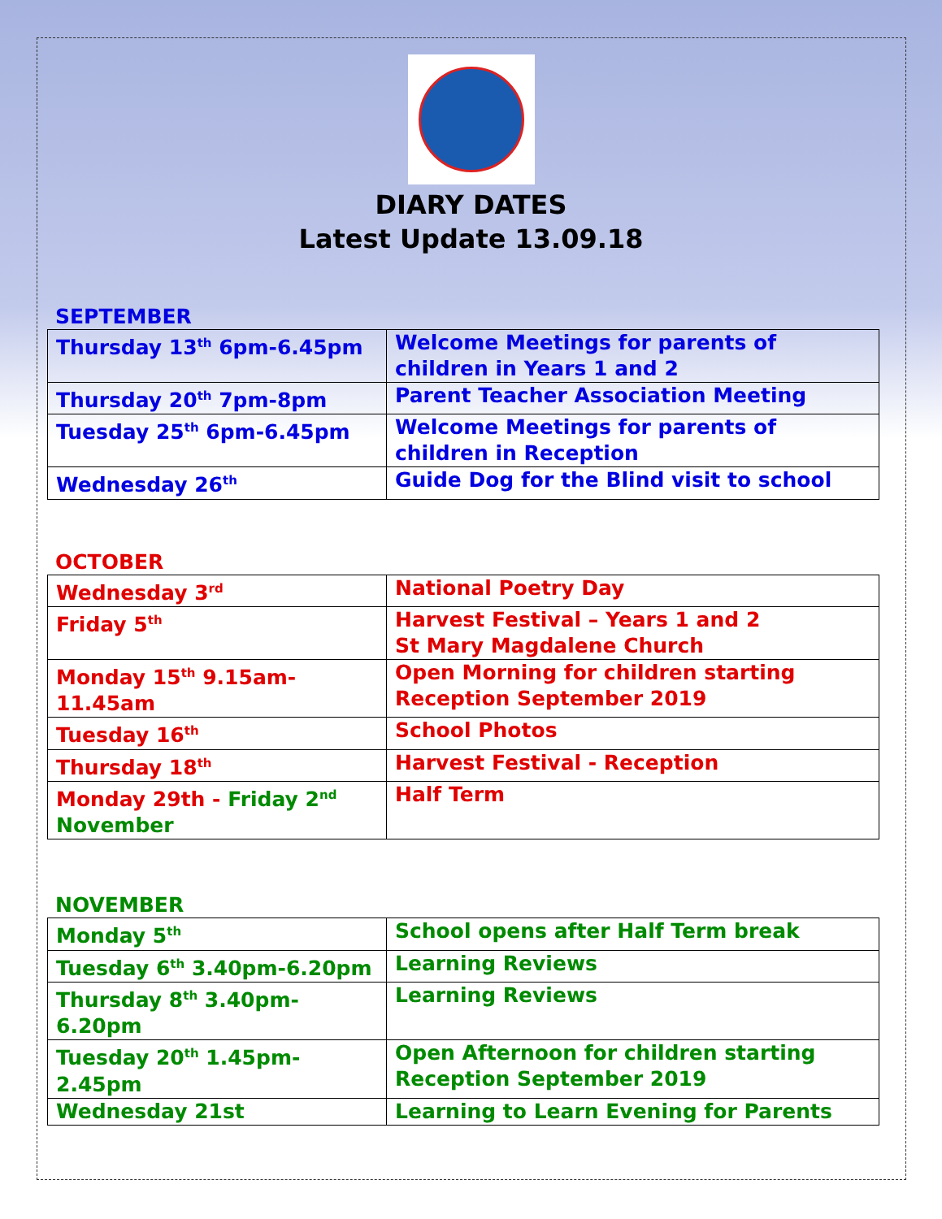DIARY DATES
Latest Update 13.09.18
SEPTEMBER
| Thursday 13<sup>th</sup> 6pm-6.45pm | Welcome Meetings for parents of children in Years 1 and 2 |
| Thursday 20<sup>th</sup> 7pm-8pm | Parent Teacher Association Meeting |
| Tuesday 25<sup>th</sup> 6pm-6.45pm | Welcome Meetings for parents of children in Reception |
| Wednesday 26<sup>th</sup> | Guide Dog for the Blind visit to school |
OCTOBER
| Wednesday 3<sup>rd</sup> | National Poetry Day |
| Friday 5<sup>th</sup> | Harvest Festival – Years 1 and 2 St Mary Magdalene Church |
| Monday 15<sup>th</sup> 9.15am-11.45am | Open Morning for children starting Reception September 2019 |
| Tuesday 16<sup>th</sup> | School Photos |
| Thursday 18<sup>th</sup> | Harvest Festival - Reception |
| Monday 29th - Friday 2<sup>nd</sup> November | Half Term |
NOVEMBER
| Monday 5<sup>th</sup> | School opens after Half Term break |
| Tuesday 6<sup>th</sup> 3.40pm-6.20pm | Learning Reviews |
| Thursday 8<sup>th</sup> 3.40pm-6.20pm | Learning Reviews |
| Tuesday 20<sup>th</sup> 1.45pm-2.45pm | Open Afternoon for children starting Reception September 2019 |
| Wednesday 21st | Learning to Learn Evening for Parents |